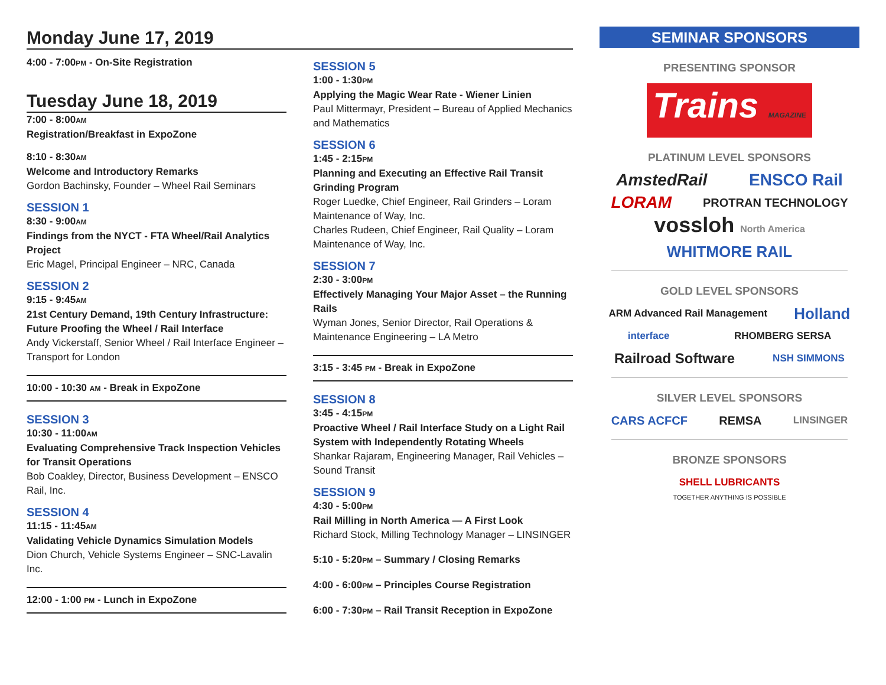Monday June 17, 2019
4:00 - 7:00PM - On-Site Registration
Tuesday June 18, 2019
7:00 - 8:00AM
Registration/Breakfast in ExpoZone
8:10 - 8:30AM
Welcome and Introductory Remarks
Gordon Bachinsky, Founder – Wheel Rail Seminars
SESSION 1
8:30 - 9:00AM
Findings from the NYCT - FTA Wheel/Rail Analytics Project
Eric Magel, Principal Engineer – NRC, Canada
SESSION 2
9:15 - 9:45AM
21st Century Demand, 19th Century Infrastructure: Future Proofing the Wheel / Rail Interface
Andy Vickerstaff, Senior Wheel / Rail Interface Engineer – Transport for London
10:00 - 10:30 AM - Break in ExpoZone
SESSION 3
10:30 - 11:00AM
Evaluating Comprehensive Track Inspection Vehicles for Transit Operations
Bob Coakley, Director, Business Development – ENSCO Rail, Inc.
SESSION 4
11:15 - 11:45AM
Validating Vehicle Dynamics Simulation Models
Dion Church, Vehicle Systems Engineer – SNC-Lavalin Inc.
12:00 - 1:00 PM - Lunch in ExpoZone
SESSION 5
1:00 - 1:30PM
Applying the Magic Wear Rate - Wiener Linien
Paul Mittermayr, President – Bureau of Applied Mechanics and Mathematics
SESSION 6
1:45 - 2:15PM
Planning and Executing an Effective Rail Transit Grinding Program
Roger Luedke, Chief Engineer, Rail Grinders – Loram Maintenance of Way, Inc.
Charles Rudeen, Chief Engineer, Rail Quality – Loram Maintenance of Way, Inc.
SESSION 7
2:30 - 3:00PM
Effectively Managing Your Major Asset – the Running Rails
Wyman Jones, Senior Director, Rail Operations & Maintenance Engineering – LA Metro
3:15 - 3:45 PM - Break in ExpoZone
SESSION 8
3:45 - 4:15PM
Proactive Wheel / Rail Interface Study on a Light Rail System with Independently Rotating Wheels
Shankar Rajaram, Engineering Manager, Rail Vehicles – Sound Transit
SESSION 9
4:30 - 5:00PM
Rail Milling in North America — A First Look
Richard Stock, Milling Technology Manager – LINSINGER
5:10 - 5:20PM – Summary / Closing Remarks
4:00 - 6:00PM – Principles Course Registration
6:00 - 7:30PM – Rail Transit Reception in ExpoZone
SEMINAR SPONSORS
PRESENTING SPONSOR
Trains MAGAZINE
PLATINUM LEVEL SPONSORS
AmstedRail ENSCO Rail LORAM PROTRAN TECHNOLOGY vossloh North America WHITMORE RAIL
GOLD LEVEL SPONSORS
ARM Advanced Rail Management Holland interface RHOMBERG SERSA Railroad Software NSH SIMMONS
SILVER LEVEL SPONSORS
CARS ACFCF REMSA LINSINGER
BRONZE SPONSORS
SHELL LUBRICANTS
TOGETHER ANYTHING IS POSSIBLE